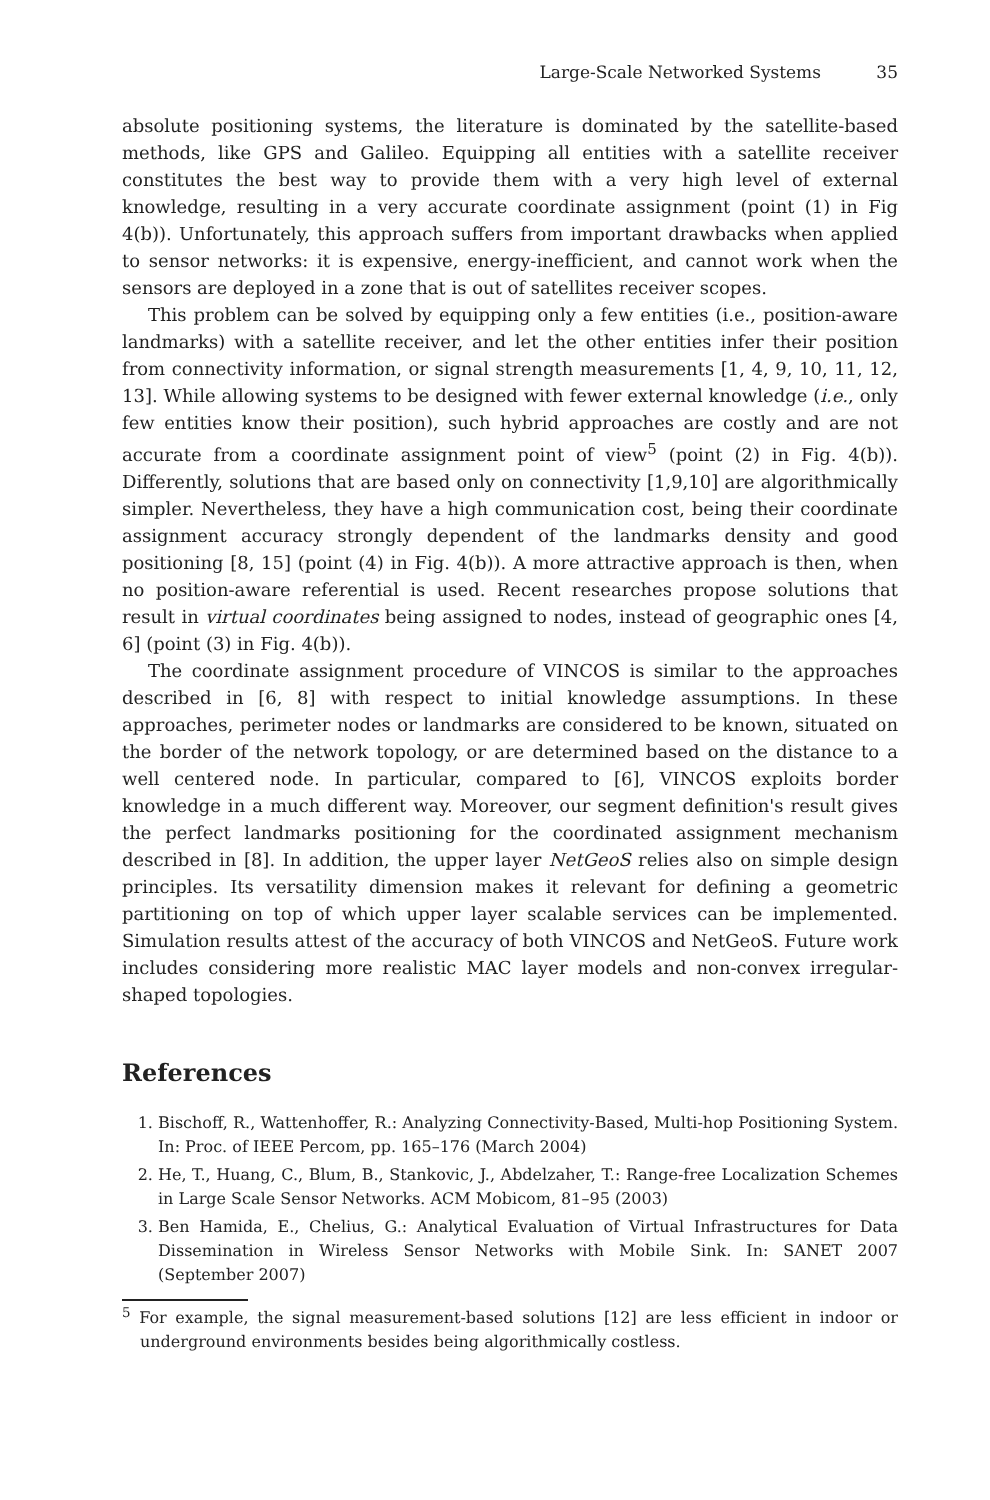Large-Scale Networked Systems 35
absolute positioning systems, the literature is dominated by the satellite-based methods, like GPS and Galileo. Equipping all entities with a satellite receiver constitutes the best way to provide them with a very high level of external knowledge, resulting in a very accurate coordinate assignment (point (1) in Fig 4(b)). Unfortunately, this approach suffers from important drawbacks when applied to sensor networks: it is expensive, energy-inefficient, and cannot work when the sensors are deployed in a zone that is out of satellites receiver scopes.
This problem can be solved by equipping only a few entities (i.e., position-aware landmarks) with a satellite receiver, and let the other entities infer their position from connectivity information, or signal strength measurements [1, 4, 9, 10, 11, 12, 13]. While allowing systems to be designed with fewer external knowledge (i.e., only few entities know their position), such hybrid approaches are costly and are not accurate from a coordinate assignment point of view<sup>5</sup> (point (2) in Fig. 4(b)). Differently, solutions that are based only on connectivity [1,9,10] are algorithmically simpler. Nevertheless, they have a high communication cost, being their coordinate assignment accuracy strongly dependent of the landmarks density and good positioning [8, 15] (point (4) in Fig. 4(b)). A more attractive approach is then, when no position-aware referential is used. Recent researches propose solutions that result in virtual coordinates being assigned to nodes, instead of geographic ones [4, 6] (point (3) in Fig. 4(b)).
The coordinate assignment procedure of VINCOS is similar to the approaches described in [6, 8] with respect to initial knowledge assumptions. In these approaches, perimeter nodes or landmarks are considered to be known, situated on the border of the network topology, or are determined based on the distance to a well centered node. In particular, compared to [6], VINCOS exploits border knowledge in a much different way. Moreover, our segment definition's result gives the perfect landmarks positioning for the coordinated assignment mechanism described in [8]. In addition, the upper layer NetGeoS relies also on simple design principles. Its versatility dimension makes it relevant for defining a geometric partitioning on top of which upper layer scalable services can be implemented. Simulation results attest of the accuracy of both VINCOS and NetGeoS. Future work includes considering more realistic MAC layer models and non-convex irregular-shaped topologies.
References
1. Bischoff, R., Wattenhoffer, R.: Analyzing Connectivity-Based, Multi-hop Positioning System. In: Proc. of IEEE Percom, pp. 165–176 (March 2004)
2. He, T., Huang, C., Blum, B., Stankovic, J., Abdelzaher, T.: Range-free Localization Schemes in Large Scale Sensor Networks. ACM Mobicom, 81–95 (2003)
3. Ben Hamida, E., Chelius, G.: Analytical Evaluation of Virtual Infrastructures for Data Dissemination in Wireless Sensor Networks with Mobile Sink. In: SANET 2007 (September 2007)
<sup>5</sup> For example, the signal measurement-based solutions [12] are less efficient in indoor or underground environments besides being algorithmically costless.